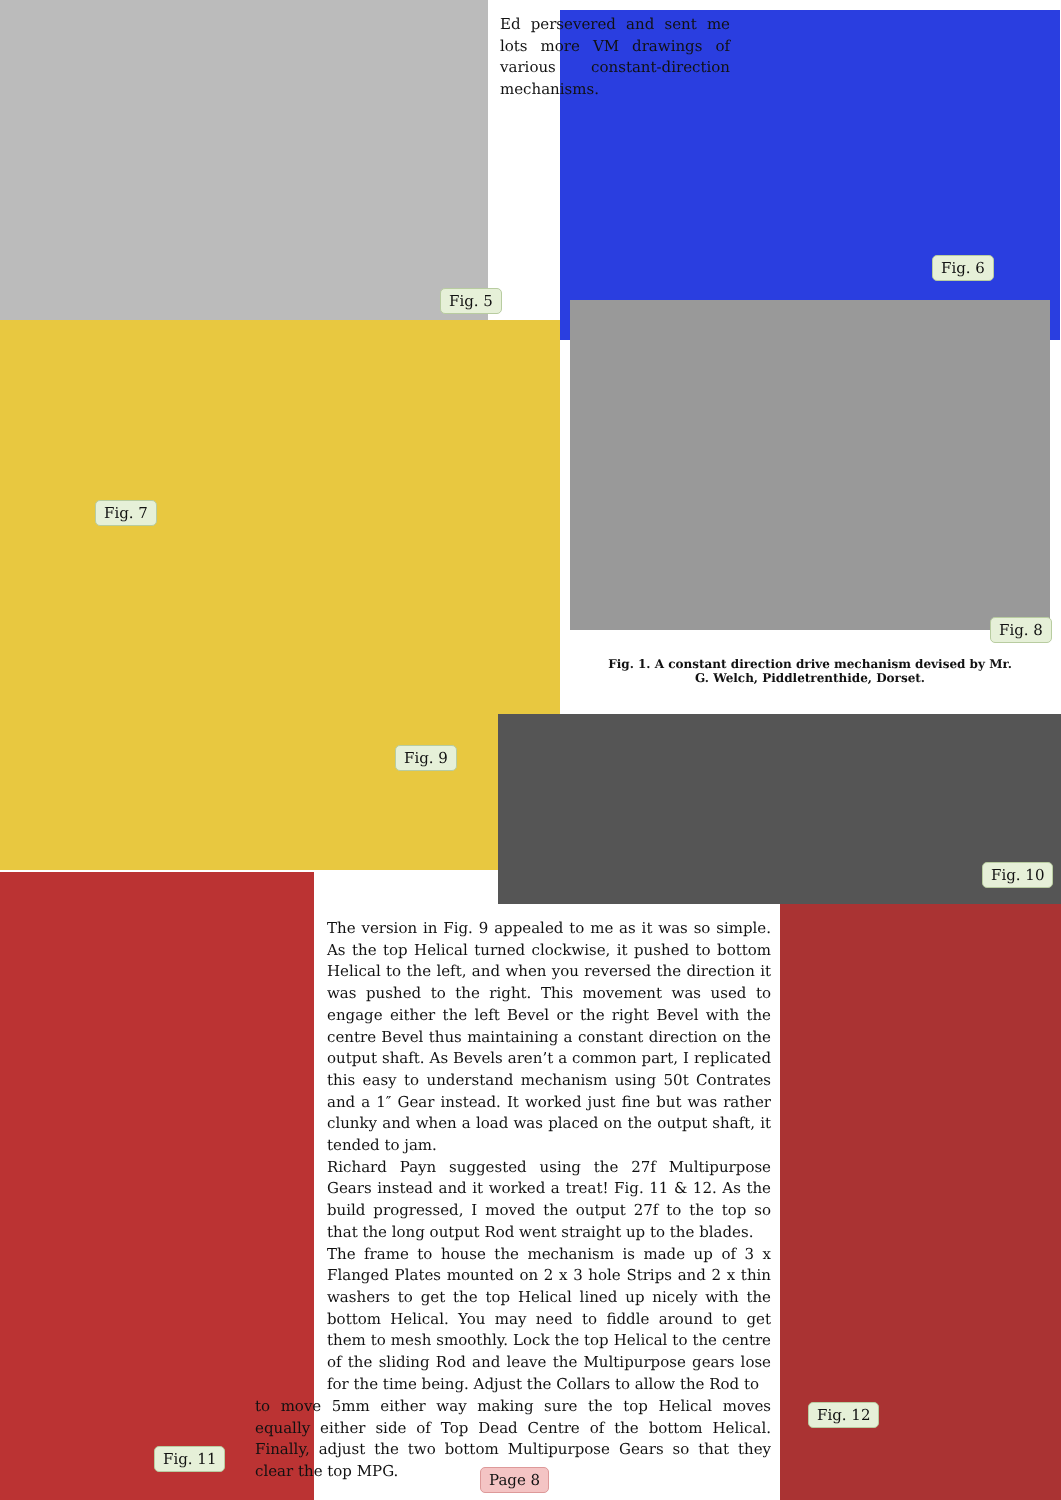Ed persevered and sent me lots more VM drawings of various constant-direction mechanisms.
Fig. 5
Fig. 6
Fig. 7
Fig. 8
Fig. 1. A constant direction drive mechanism devised by Mr. G. Welch, Piddletrenthide, Dorset.
Fig. 9
Fig. 10
The version in Fig. 9 appealed to me as it was so simple. As the top Helical turned clockwise, it pushed to bottom Helical to the left, and when you reversed the direction it was pushed to the right. This movement was used to engage either the left Bevel or the right Bevel with the centre Bevel thus maintaining a constant direction on the output shaft. As Bevels aren’t a common part, I replicated this easy to understand mechanism using 50t Contrates and a 1″ Gear instead. It worked just fine but was rather clunky and when a load was placed on the output shaft, it tended to jam.
Richard Payn suggested using the 27f Multipurpose Gears instead and it worked a treat! Fig. 11 & 12. As the build progressed, I moved the output 27f to the top so that the long output Rod went straight up to the blades.
The frame to house the mechanism is made up of 3 x Flanged Plates mounted on 2 x 3 hole Strips and 2 x thin washers to get the top Helical lined up nicely with the bottom Helical. You may need to fiddle around to get them to mesh smoothly. Lock the top Helical to the centre of the sliding Rod and leave the Multipurpose gears lose for the time being. Adjust the Collars to allow the Rod to
to move 5mm either way making sure the top Helical moves equally either side of Top Dead Centre of the bottom Helical. Finally, adjust the two bottom Multipurpose Gears so that they clear the top MPG.
Fig. 12
Fig. 11
Page 8